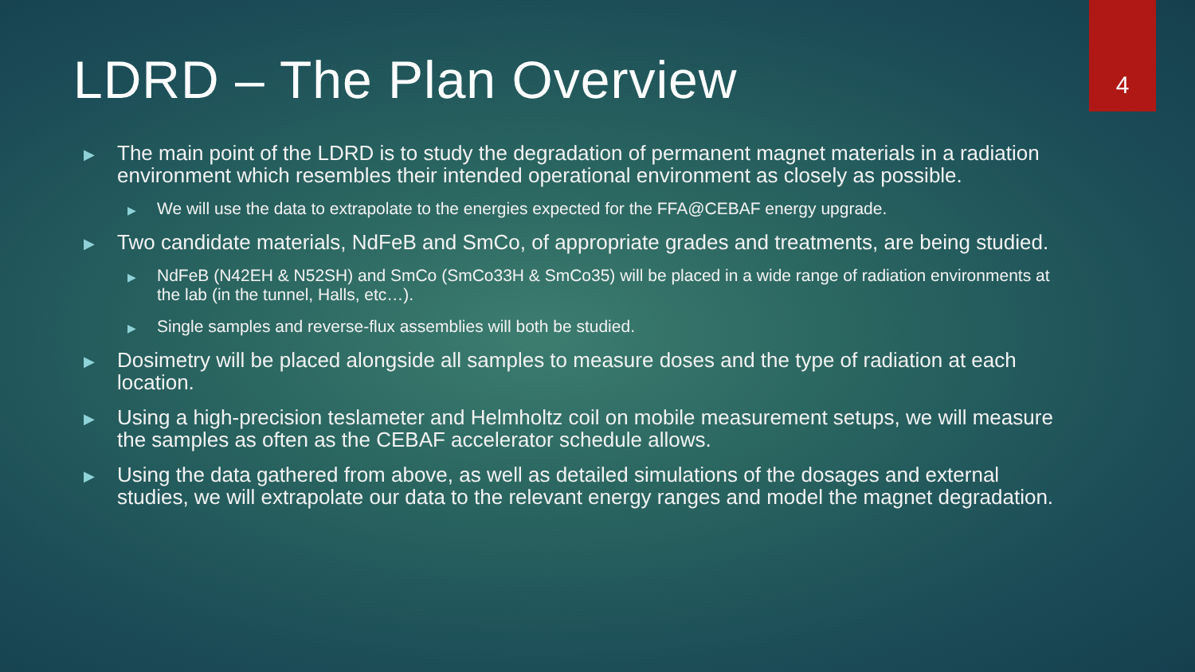4
LDRD – The Plan Overview
▶ The main point of the LDRD is to study the degradation of permanent magnet materials in a radiation environment which resembles their intended operational environment as closely as possible.
▶ We will use the data to extrapolate to the energies expected for the FFA@CEBAF energy upgrade.
▶ Two candidate materials, NdFeB and SmCo, of appropriate grades and treatments, are being studied.
▶ NdFeB (N42EH & N52SH) and SmCo (SmCo33H & SmCo35) will be placed in a wide range of radiation environments at the lab (in the tunnel, Halls, etc…).
▶ Single samples and reverse-flux assemblies will both be studied.
▶ Dosimetry will be placed alongside all samples to measure doses and the type of radiation at each location.
▶ Using a high-precision teslameter and Helmholtz coil on mobile measurement setups, we will measure the samples as often as the CEBAF accelerator schedule allows.
▶ Using the data gathered from above, as well as detailed simulations of the dosages and external studies, we will extrapolate our data to the relevant energy ranges and model the magnet degradation.